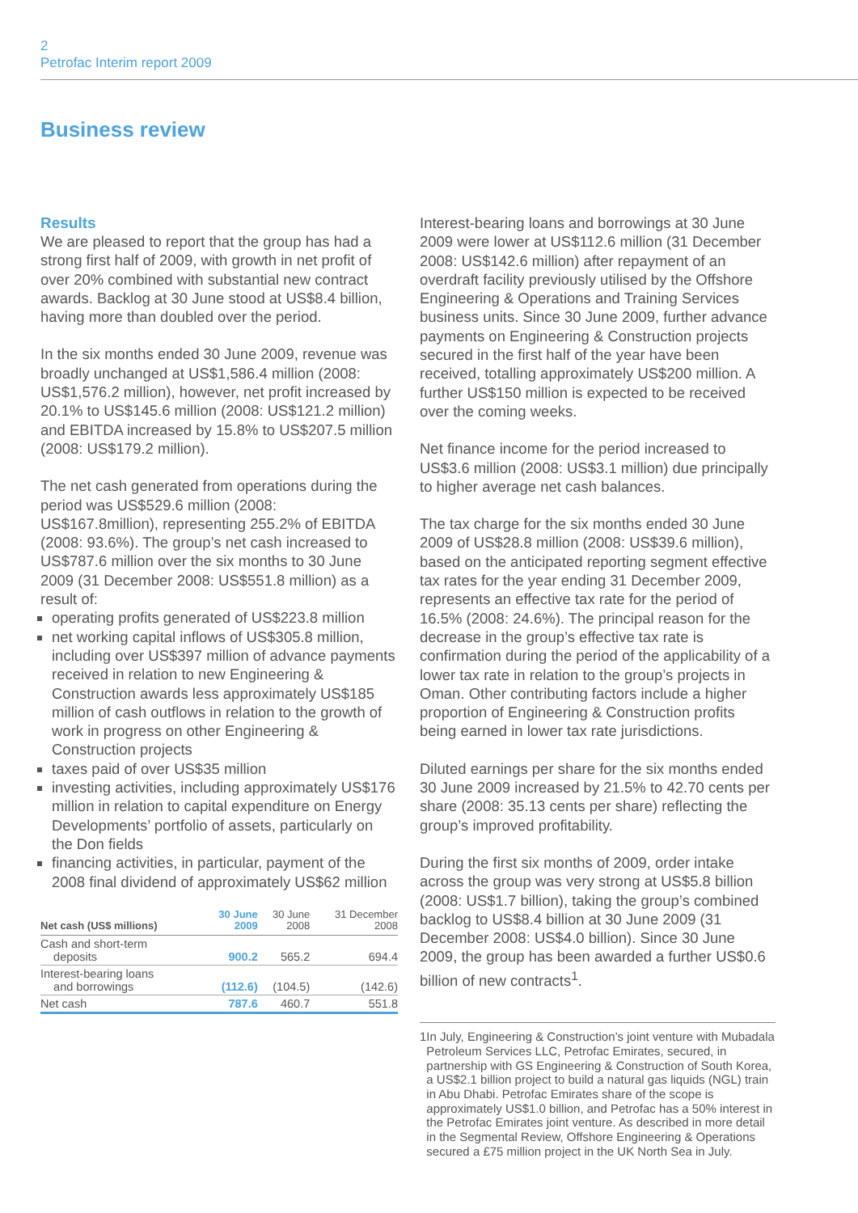2
Petrofac Interim report 2009
Business review
Results
We are pleased to report that the group has had a strong first half of 2009, with growth in net profit of over 20% combined with substantial new contract awards. Backlog at 30 June stood at US$8.4 billion, having more than doubled over the period.
In the six months ended 30 June 2009, revenue was broadly unchanged at US$1,586.4 million (2008: US$1,576.2 million), however, net profit increased by 20.1% to US$145.6 million (2008: US$121.2 million) and EBITDA increased by 15.8% to US$207.5 million (2008: US$179.2 million).
The net cash generated from operations during the period was US$529.6 million (2008: US$167.8million), representing 255.2% of EBITDA (2008: 93.6%). The group’s net cash increased to US$787.6 million over the six months to 30 June 2009 (31 December 2008: US$551.8 million) as a result of:
operating profits generated of US$223.8 million
net working capital inflows of US$305.8 million, including over US$397 million of advance payments received in relation to new Engineering & Construction awards less approximately US$185 million of cash outflows in relation to the growth of work in progress on other Engineering & Construction projects
taxes paid of over US$35 million
investing activities, including approximately US$176 million in relation to capital expenditure on Energy Developments’ portfolio of assets, particularly on the Don fields
financing activities, in particular, payment of the 2008 final dividend of approximately US$62 million
| Net cash (US$ millions) | 30 June 2009 | 30 June 2008 | 31 December 2008 |
| --- | --- | --- | --- |
| Cash and short-term deposits | 900.2 | 565.2 | 694.4 |
| Interest-bearing loans and borrowings | (112.6) | (104.5) | (142.6) |
| Net cash | 787.6 | 460.7 | 551.8 |
Interest-bearing loans and borrowings at 30 June 2009 were lower at US$112.6 million (31 December 2008: US$142.6 million) after repayment of an overdraft facility previously utilised by the Offshore Engineering & Operations and Training Services business units. Since 30 June 2009, further advance payments on Engineering & Construction projects secured in the first half of the year have been received, totalling approximately US$200 million. A further US$150 million is expected to be received over the coming weeks.
Net finance income for the period increased to US$3.6 million (2008: US$3.1 million) due principally to higher average net cash balances.
The tax charge for the six months ended 30 June 2009 of US$28.8 million (2008: US$39.6 million), based on the anticipated reporting segment effective tax rates for the year ending 31 December 2009, represents an effective tax rate for the period of 16.5% (2008: 24.6%). The principal reason for the decrease in the group’s effective tax rate is confirmation during the period of the applicability of a lower tax rate in relation to the group’s projects in Oman. Other contributing factors include a higher proportion of Engineering & Construction profits being earned in lower tax rate jurisdictions.
Diluted earnings per share for the six months ended 30 June 2009 increased by 21.5% to 42.70 cents per share (2008: 35.13 cents per share) reflecting the group’s improved profitability.
During the first six months of 2009, order intake across the group was very strong at US$5.8 billion (2008: US$1.7 billion), taking the group’s combined backlog to US$8.4 billion at 30 June 2009 (31 December 2008: US$4.0 billion). Since 30 June 2009, the group has been awarded a further US$0.6 billion of new contracts<sup>1</sup>.
1 In July, Engineering & Construction’s joint venture with Mubadala Petroleum Services LLC, Petrofac Emirates, secured, in partnership with GS Engineering & Construction of South Korea, a US$2.1 billion project to build a natural gas liquids (NGL) train in Abu Dhabi. Petrofac Emirates share of the scope is approximately US$1.0 billion, and Petrofac has a 50% interest in the Petrofac Emirates joint venture. As described in more detail in the Segmental Review, Offshore Engineering & Operations secured a £75 million project in the UK North Sea in July.